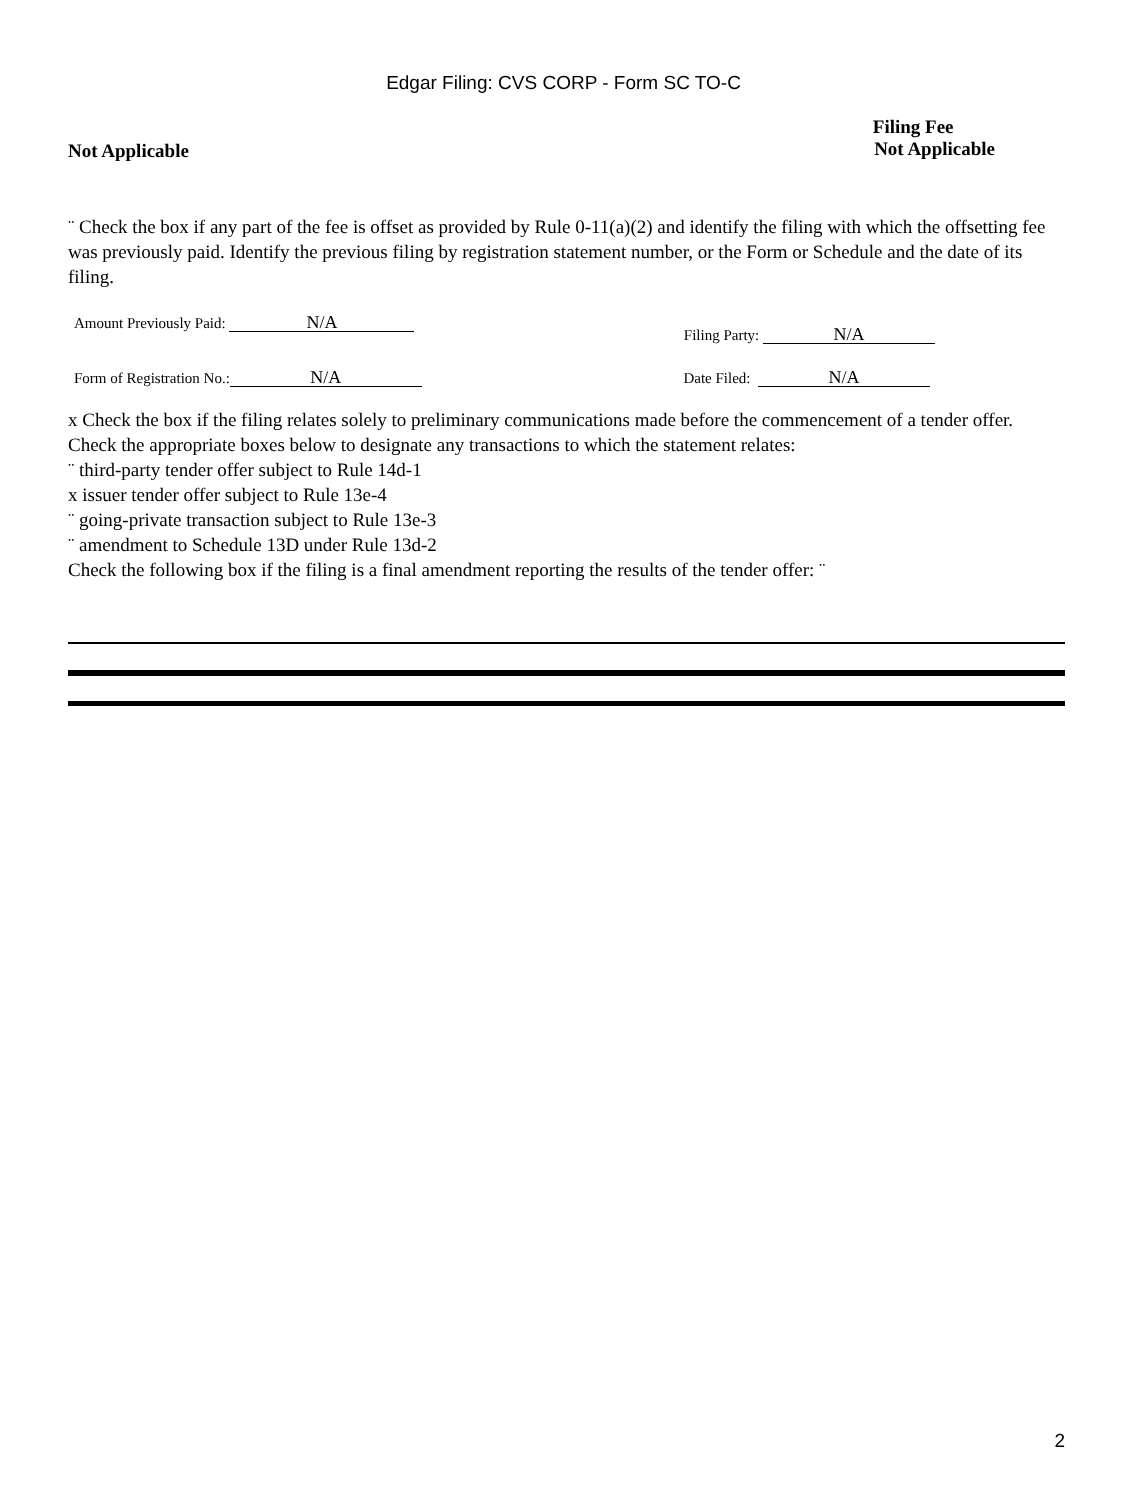Edgar Filing: CVS CORP - Form SC TO-C
Not Applicable
Filing Fee
Not Applicable
¨ Check the box if any part of the fee is offset as provided by Rule 0-11(a)(2) and identify the filing with which the offsetting fee was previously paid. Identify the previous filing by registration statement number, or the Form or Schedule and the date of its filing.
Amount Previously Paid: N/A
Filing Party: N/A
Form of Registration No.: N/A
Date Filed: N/A
x Check the box if the filing relates solely to preliminary communications made before the commencement of a tender offer.
Check the appropriate boxes below to designate any transactions to which the statement relates:
¨ third-party tender offer subject to Rule 14d-1
x issuer tender offer subject to Rule 13e-4
¨ going-private transaction subject to Rule 13e-3
¨ amendment to Schedule 13D under Rule 13d-2
Check the following box if the filing is a final amendment reporting the results of the tender offer: ¨
2